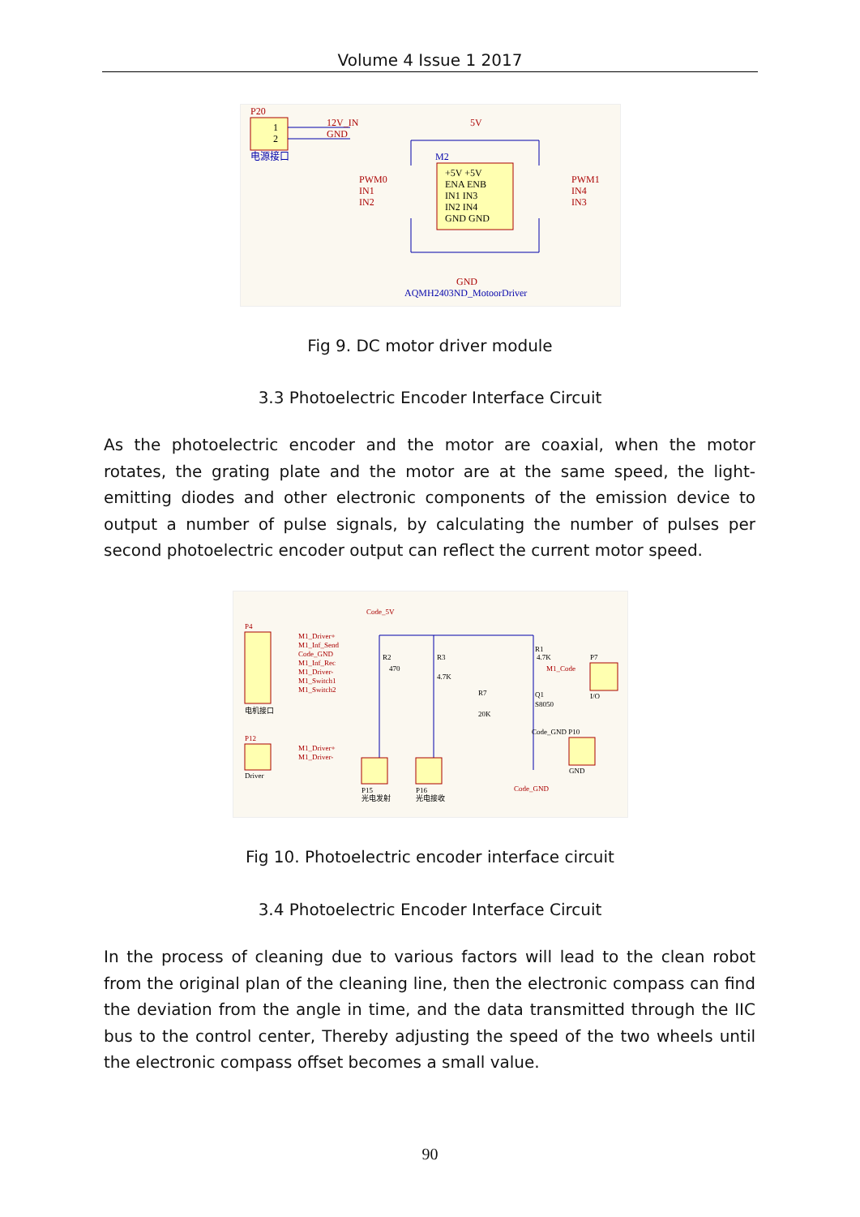Volume 4 Issue 1 2017
P20
1
2
电源接口
12V_IN
GND
5V
M2
+5V +5V
ENA ENB
IN1 IN3
IN2 IN4
GND GND
PWM0
IN1
IN2
PWM1
IN4
IN3
GND
AQMH2403ND_MotoorDriver
Fig 9. DC motor driver module
3.3 Photoelectric Encoder Interface Circuit
As the photoelectric encoder and the motor are coaxial, when the motor rotates, the grating plate and the motor are at the same speed, the light-emitting diodes and other electronic components of the emission device to output a number of pulse signals, by calculating the number of pulses per second photoelectric encoder output can reflect the current motor speed.
P4
M1_Driver+
M1_Inf_Send
Code_GND
M1_Inf_Rec
M1_Driver-
M1_Switch1
M1_Switch2
电机接口
P12
M1_Driver+
M1_Driver-
Driver
Code_5V
P15
光电发射
P16
光电接收
R2
470
R3
4.7K
R7
20K
Q1
S8050
R1
4.7K
M1_Code
P7
I/O
Code_GND P10
GND
Code_GND
Fig 10. Photoelectric encoder interface circuit
3.4 Photoelectric Encoder Interface Circuit
In the process of cleaning due to various factors will lead to the clean robot from the original plan of the cleaning line, then the electronic compass can find the deviation from the angle in time, and the data transmitted through the IIC bus to the control center, Thereby adjusting the speed of the two wheels until the electronic compass offset becomes a small value.
90